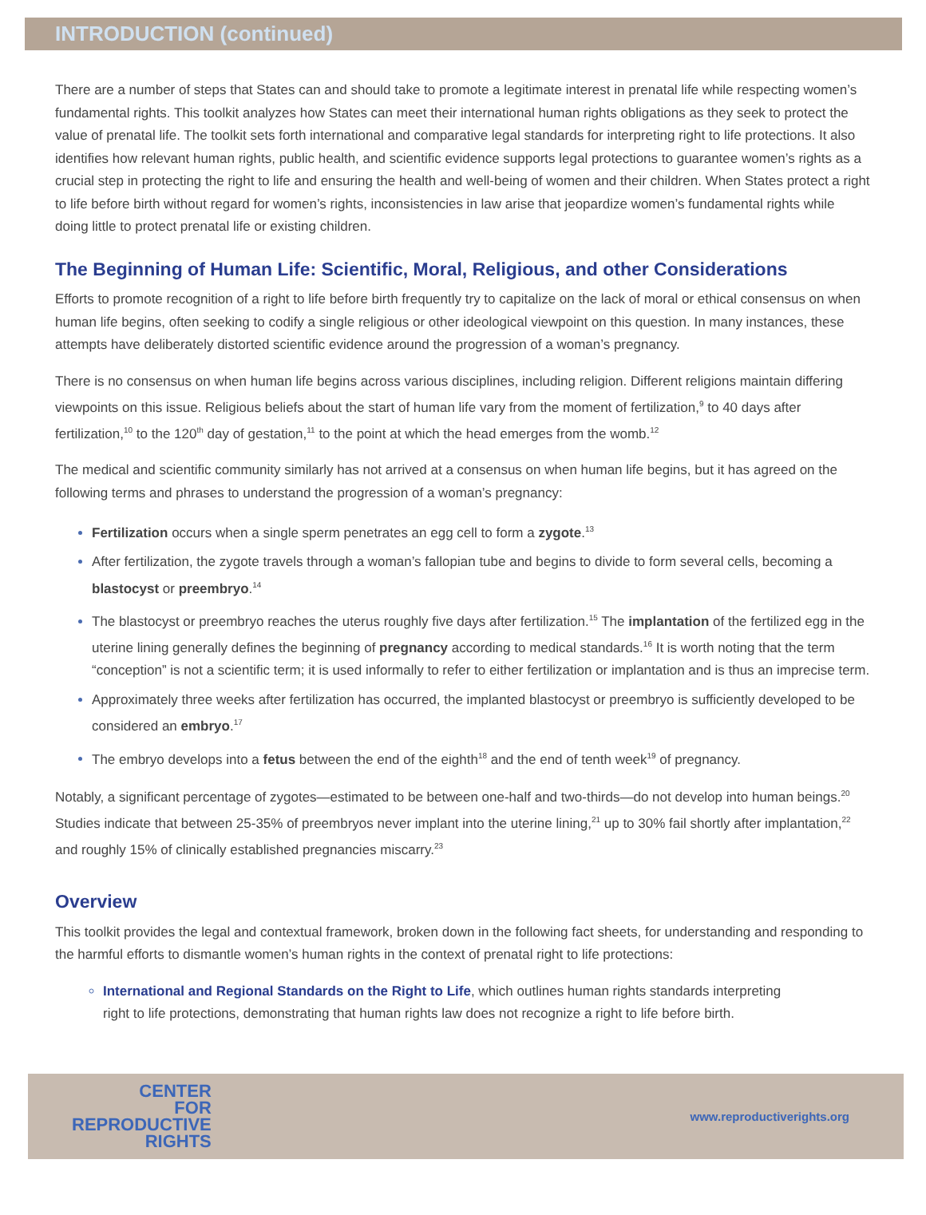INTRODUCTION (continued)
There are a number of steps that States can and should take to promote a legitimate interest in prenatal life while respecting women’s fundamental rights. This toolkit analyzes how States can meet their international human rights obligations as they seek to protect the value of prenatal life. The toolkit sets forth international and comparative legal standards for interpreting right to life protections. It also identifies how relevant human rights, public health, and scientific evidence supports legal protections to guarantee women’s rights as a crucial step in protecting the right to life and ensuring the health and well-being of women and their children. When States protect a right to life before birth without regard for women’s rights, inconsistencies in law arise that jeopardize women’s fundamental rights while doing little to protect prenatal life or existing children.
The Beginning of Human Life: Scientific, Moral, Religious, and other Considerations
Efforts to promote recognition of a right to life before birth frequently try to capitalize on the lack of moral or ethical consensus on when human life begins, often seeking to codify a single religious or other ideological viewpoint on this question. In many instances, these attempts have deliberately distorted scientific evidence around the progression of a woman’s pregnancy.
There is no consensus on when human life begins across various disciplines, including religion. Different religions maintain differing viewpoints on this issue. Religious beliefs about the start of human life vary from the moment of fertilization,<sup>9</sup> to 40 days after fertilization,<sup>10</sup> to the 120<sup>th</sup> day of gestation,<sup>11</sup> to the point at which the head emerges from the womb.<sup>12</sup>
The medical and scientific community similarly has not arrived at a consensus on when human life begins, but it has agreed on the following terms and phrases to understand the progression of a woman’s pregnancy:
Fertilization occurs when a single sperm penetrates an egg cell to form a zygote.<sup>13</sup>
After fertilization, the zygote travels through a woman’s fallopian tube and begins to divide to form several cells, becoming a blastocyst or preembryo.<sup>14</sup>
The blastocyst or preembryo reaches the uterus roughly five days after fertilization.<sup>15</sup> The implantation of the fertilized egg in the uterine lining generally defines the beginning of pregnancy according to medical standards.<sup>16</sup> It is worth noting that the term “conception” is not a scientific term; it is used informally to refer to either fertilization or implantation and is thus an imprecise term.
Approximately three weeks after fertilization has occurred, the implanted blastocyst or preembryo is sufficiently developed to be considered an embryo.<sup>17</sup>
The embryo develops into a fetus between the end of the eighth<sup>18</sup> and the end of tenth week<sup>19</sup> of pregnancy.
Notably, a significant percentage of zygotes—estimated to be between one-half and two-thirds—do not develop into human beings.<sup>20</sup> Studies indicate that between 25-35% of preembryos never implant into the uterine lining,<sup>21</sup> up to 30% fail shortly after implantation,<sup>22</sup> and roughly 15% of clinically established pregnancies miscarry.<sup>23</sup>
Overview
This toolkit provides the legal and contextual framework, broken down in the following fact sheets, for understanding and responding to the harmful efforts to dismantle women’s human rights in the context of prenatal right to life protections:
International and Regional Standards on the Right to Life, which outlines human rights standards interpreting right to life protections, demonstrating that human rights law does not recognize a right to life before birth.
CENTER
FOR
REPRODUCTIVE
RIGHTS
www.reproductiverights.org